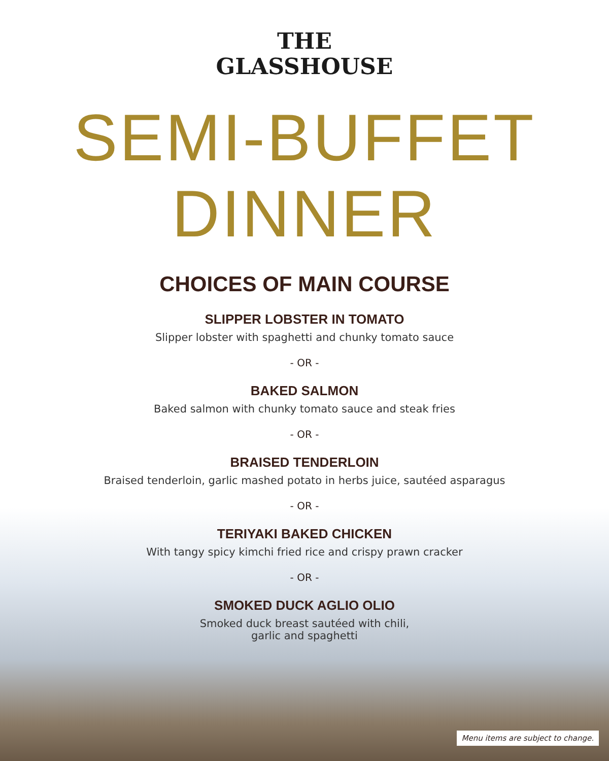THE
GLASSHOUSE
SEMI-BUFFET DINNER
CHOICES OF MAIN COURSE
SLIPPER LOBSTER IN TOMATO
Slipper lobster with spaghetti and chunky tomato sauce
- OR -
BAKED SALMON
Baked salmon with chunky tomato sauce and steak fries
- OR -
BRAISED TENDERLOIN
Braised tenderloin, garlic mashed potato in herbs juice, sautéed asparagus
- OR -
TERIYAKI BAKED CHICKEN
With tangy spicy kimchi fried rice and crispy prawn cracker
- OR -
SMOKED DUCK AGLIO OLIO
Smoked duck breast sautéed with chili,
garlic and spaghetti
Menu items are subject to change.